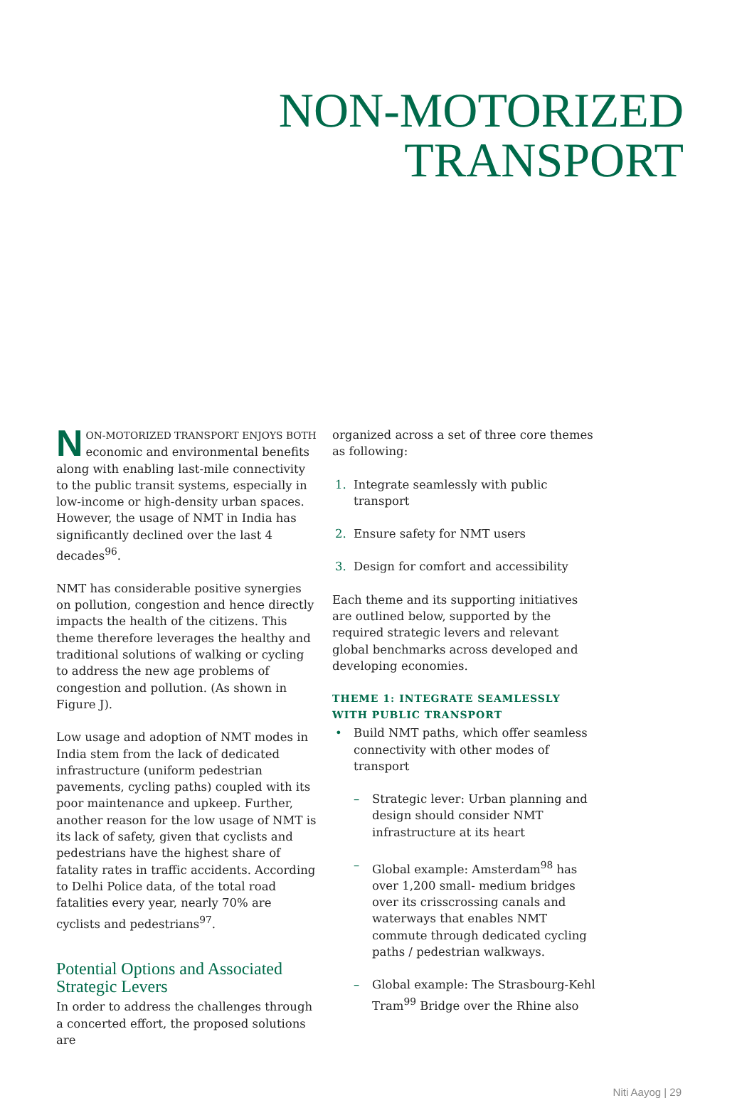NON-MOTORIZED
TRANSPORT
NON-MOTORIZED TRANSPORT ENJOYS BOTH economic and environmental benefits along with enabling last-mile connectivity to the public transit systems, especially in low-income or high-density urban spaces. However, the usage of NMT in India has significantly declined over the last 4 decades<sup>96</sup>.
NMT has considerable positive synergies on pollution, congestion and hence directly impacts the health of the citizens. This theme therefore leverages the healthy and traditional solutions of walking or cycling to address the new age problems of congestion and pollution. (As shown in Figure J).
Low usage and adoption of NMT modes in India stem from the lack of dedicated infrastructure (uniform pedestrian pavements, cycling paths) coupled with its poor maintenance and upkeep. Further, another reason for the low usage of NMT is its lack of safety, given that cyclists and pedestrians have the highest share of fatality rates in traffic accidents. According to Delhi Police data, of the total road fatalities every year, nearly 70% are cyclists and pedestrians<sup>97</sup>.
Potential Options and Associated Strategic Levers
In order to address the challenges through a concerted effort, the proposed solutions are
organized across a set of three core themes as following:
1. Integrate seamlessly with public transport
2. Ensure safety for NMT users
3. Design for comfort and accessibility
Each theme and its supporting initiatives are outlined below, supported by the required strategic levers and relevant global benchmarks across developed and developing economies.
THEME 1: INTEGRATE SEAMLESSLY WITH PUBLIC TRANSPORT
• Build NMT paths, which offer seamless connectivity with other modes of transport
– Strategic lever: Urban planning and design should consider NMT infrastructure at its heart
– Global example: Amsterdam<sup>98</sup> has over 1,200 small- medium bridges over its crisscrossing canals and waterways that enables NMT commute through dedicated cycling paths / pedestrian walkways.
– Global example: The Strasbourg-Kehl Tram<sup>99</sup> Bridge over the Rhine also
Niti Aayog | 29